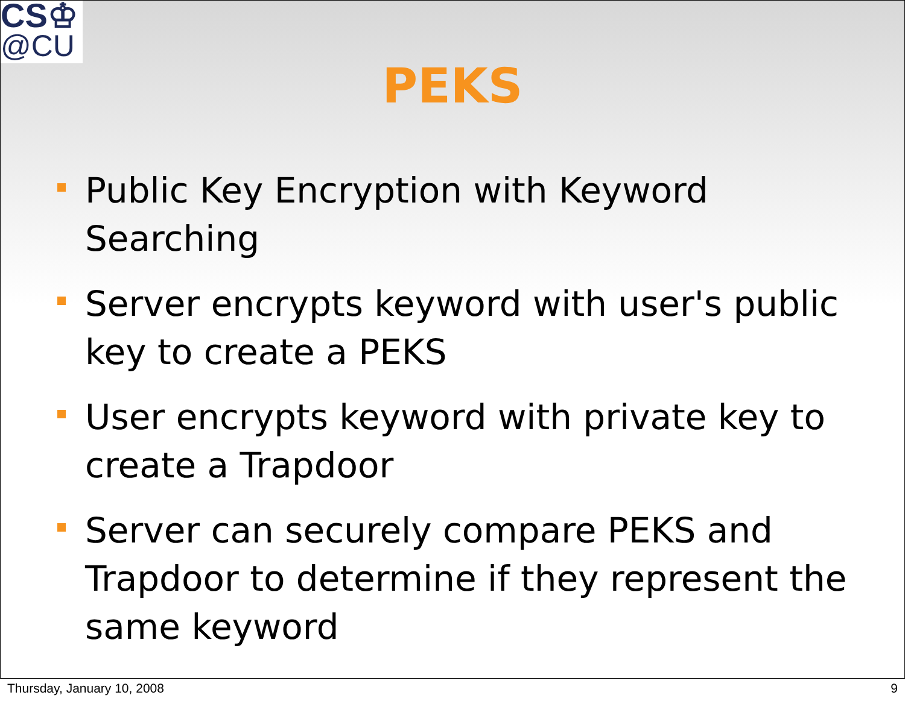CS♔
@CU
PEKS
Public Key Encryption with Keyword Searching
Server encrypts keyword with user's public key to create a PEKS
User encrypts keyword with private key to create a Trapdoor
Server can securely compare PEKS and Trapdoor to determine if they represent the same keyword
Thursday, January 10, 2008 9